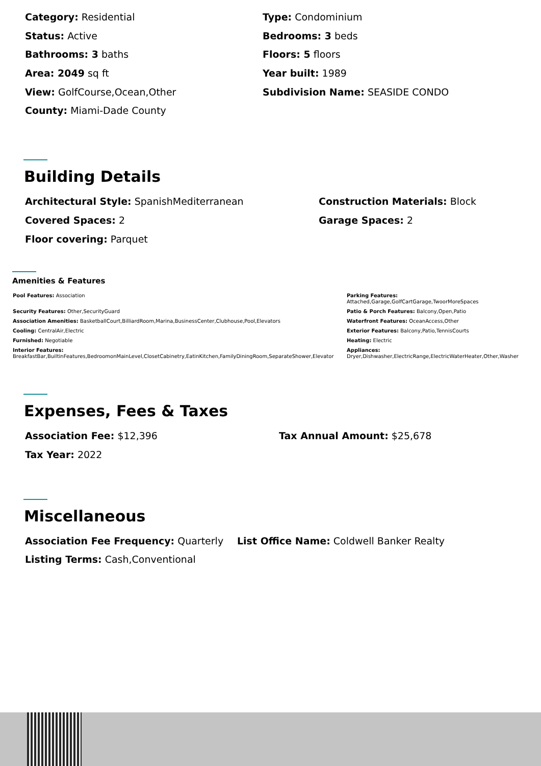Category: Residential
Type: Condominium
Status: Active
Bedrooms: 3 beds
Bathrooms: 3 baths
Floors: 5 floors
Area: 2049 sq ft
Year built: 1989
View: GolfCourse,Ocean,Other
Subdivision Name: SEASIDE CONDO
County: Miami-Dade County
Building Details
Architectural Style: SpanishMediterranean
Construction Materials: Block
Covered Spaces: 2
Garage Spaces: 2
Floor covering: Parquet
Amenities & Features
Pool Features: Association
Parking Features:
Attached,Garage,GolfCartGarage,TwoorMoreSpaces
Security Features: Other,SecurityGuard
Patio & Porch Features: Balcony,Open,Patio
Association Amenities: BasketballCourt,BilliardRoom,Marina,BusinessCenter,Clubhouse,Pool,Elevators
Waterfront Features: OceanAccess,Other
Cooling: CentralAir,Electric
Exterior Features: Balcony,Patio,TennisCourts
Furnished: Negotiable
Heating: Electric
Interior Features:
BreakfastBar,BuiltinFeatures,BedroomonMainLevel,ClosetCabinetry,EatinKitchen,FamilyDiningRoom,SeparateShower,Elevator
Appliances:
Dryer,Dishwasher,ElectricRange,ElectricWaterHeater,Other,Washer
Expenses, Fees & Taxes
Association Fee: $12,396
Tax Annual Amount: $25,678
Tax Year: 2022
Miscellaneous
Association Fee Frequency: Quarterly
List Office Name: Coldwell Banker Realty
Listing Terms: Cash,Conventional